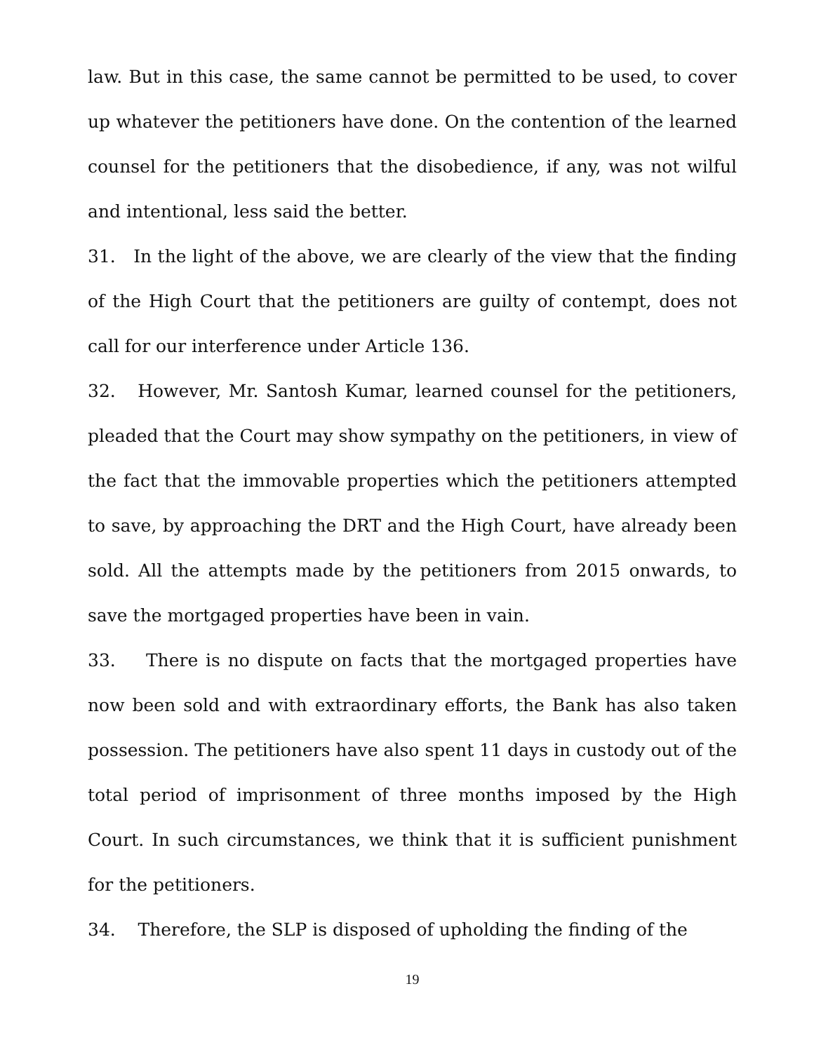law. But in this case, the same cannot be permitted to be used, to cover up whatever the petitioners have done. On the contention of the learned counsel for the petitioners that the disobedience, if any, was not wilful and intentional, less said the better.
31. In the light of the above, we are clearly of the view that the finding of the High Court that the petitioners are guilty of contempt, does not call for our interference under Article 136.
32. However, Mr. Santosh Kumar, learned counsel for the petitioners, pleaded that the Court may show sympathy on the petitioners, in view of the fact that the immovable properties which the petitioners attempted to save, by approaching the DRT and the High Court, have already been sold. All the attempts made by the petitioners from 2015 onwards, to save the mortgaged properties have been in vain.
33. There is no dispute on facts that the mortgaged properties have now been sold and with extraordinary efforts, the Bank has also taken possession. The petitioners have also spent 11 days in custody out of the total period of imprisonment of three months imposed by the High Court. In such circumstances, we think that it is sufficient punishment for the petitioners.
34. Therefore, the SLP is disposed of upholding the finding of the
19